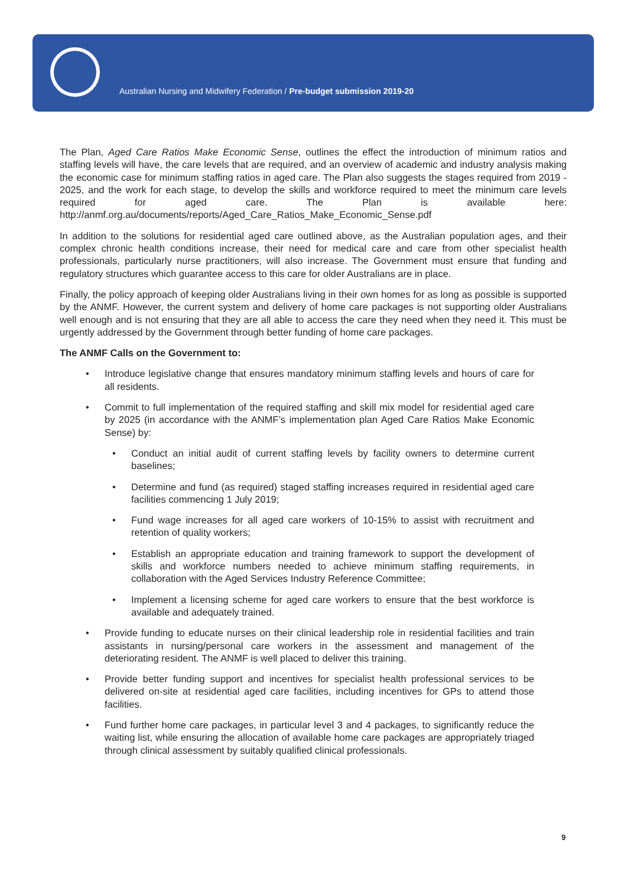Australian Nursing and Midwifery Federation / Pre-budget submission 2019-20
The Plan, Aged Care Ratios Make Economic Sense, outlines the effect the introduction of minimum ratios and staffing levels will have, the care levels that are required, and an overview of academic and industry analysis making the economic case for minimum staffing ratios in aged care. The Plan also suggests the stages required from 2019 - 2025, and the work for each stage, to develop the skills and workforce required to meet the minimum care levels required for aged care. The Plan is available here: http://anmf.org.au/documents/reports/Aged_Care_Ratios_Make_Economic_Sense.pdf
In addition to the solutions for residential aged care outlined above, as the Australian population ages, and their complex chronic health conditions increase, their need for medical care and care from other specialist health professionals, particularly nurse practitioners, will also increase. The Government must ensure that funding and regulatory structures which guarantee access to this care for older Australians are in place.
Finally, the policy approach of keeping older Australians living in their own homes for as long as possible is supported by the ANMF. However, the current system and delivery of home care packages is not supporting older Australians well enough and is not ensuring that they are all able to access the care they need when they need it. This must be urgently addressed by the Government through better funding of home care packages.
The ANMF Calls on the Government to:
• Introduce legislative change that ensures mandatory minimum staffing levels and hours of care for all residents.
• Commit to full implementation of the required staffing and skill mix model for residential aged care by 2025 (in accordance with the ANMF’s implementation plan Aged Care Ratios Make Economic Sense) by:
• Conduct an initial audit of current staffing levels by facility owners to determine current baselines;
• Determine and fund (as required) staged staffing increases required in residential aged care facilities commencing 1 July 2019;
• Fund wage increases for all aged care workers of 10-15% to assist with recruitment and retention of quality workers;
• Establish an appropriate education and training framework to support the development of skills and workforce numbers needed to achieve minimum staffing requirements, in collaboration with the Aged Services Industry Reference Committee;
• Implement a licensing scheme for aged care workers to ensure that the best workforce is available and adequately trained.
• Provide funding to educate nurses on their clinical leadership role in residential facilities and train assistants in nursing/personal care workers in the assessment and management of the deteriorating resident. The ANMF is well placed to deliver this training.
• Provide better funding support and incentives for specialist health professional services to be delivered on-site at residential aged care facilities, including incentives for GPs to attend those facilities.
• Fund further home care packages, in particular level 3 and 4 packages, to significantly reduce the waiting list, while ensuring the allocation of available home care packages are appropriately triaged through clinical assessment by suitably qualified clinical professionals.
9